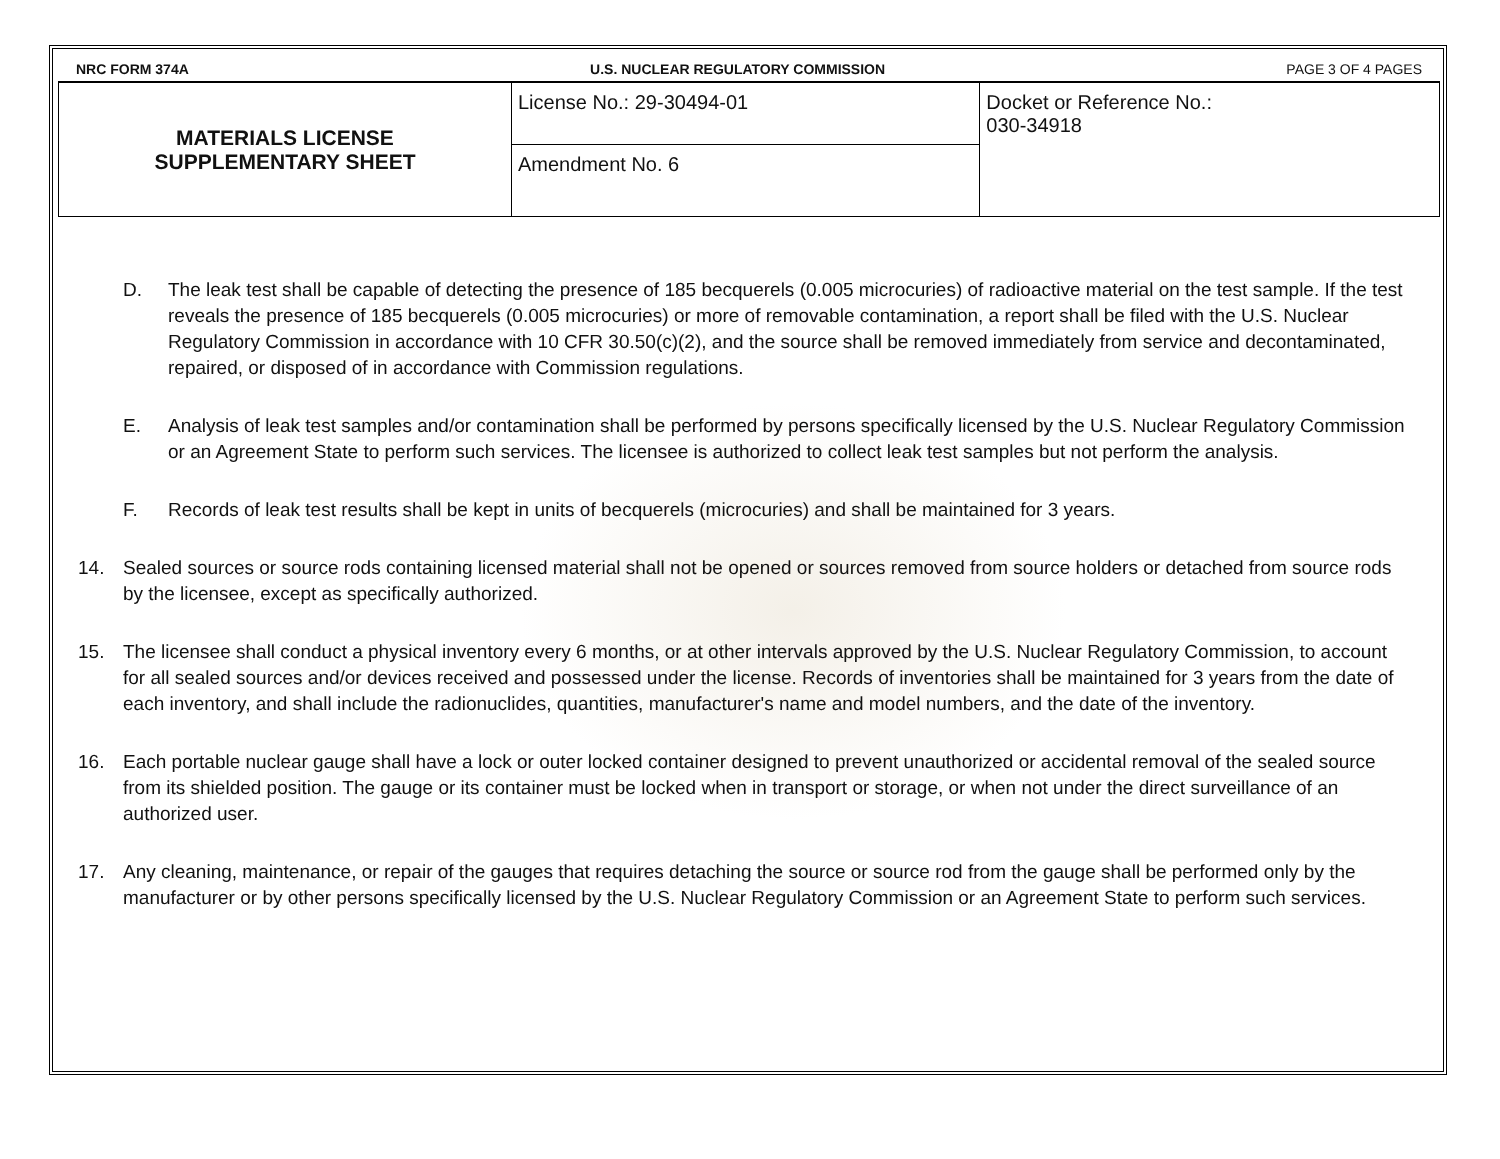NRC FORM 374A U.S. NUCLEAR REGULATORY COMMISSION PAGE 3 OF 4 PAGES
| MATERIALS LICENSE SUPPLEMENTARY SHEET | License No.: 29-30494-01 | Docket or Reference No.: 030-34918 |
| | Amendment No. 6 | |
D. The leak test shall be capable of detecting the presence of 185 becquerels (0.005 microcuries) of radioactive material on the test sample. If the test reveals the presence of 185 becquerels (0.005 microcuries) or more of removable contamination, a report shall be filed with the U.S. Nuclear Regulatory Commission in accordance with 10 CFR 30.50(c)(2), and the source shall be removed immediately from service and decontaminated, repaired, or disposed of in accordance with Commission regulations.
E. Analysis of leak test samples and/or contamination shall be performed by persons specifically licensed by the U.S. Nuclear Regulatory Commission or an Agreement State to perform such services. The licensee is authorized to collect leak test samples but not perform the analysis.
F. Records of leak test results shall be kept in units of becquerels (microcuries) and shall be maintained for 3 years.
14. Sealed sources or source rods containing licensed material shall not be opened or sources removed from source holders or detached from source rods by the licensee, except as specifically authorized.
15. The licensee shall conduct a physical inventory every 6 months, or at other intervals approved by the U.S. Nuclear Regulatory Commission, to account for all sealed sources and/or devices received and possessed under the license. Records of inventories shall be maintained for 3 years from the date of each inventory, and shall include the radionuclides, quantities, manufacturer's name and model numbers, and the date of the inventory.
16. Each portable nuclear gauge shall have a lock or outer locked container designed to prevent unauthorized or accidental removal of the sealed source from its shielded position. The gauge or its container must be locked when in transport or storage, or when not under the direct surveillance of an authorized user.
17. Any cleaning, maintenance, or repair of the gauges that requires detaching the source or source rod from the gauge shall be performed only by the manufacturer or by other persons specifically licensed by the U.S. Nuclear Regulatory Commission or an Agreement State to perform such services.